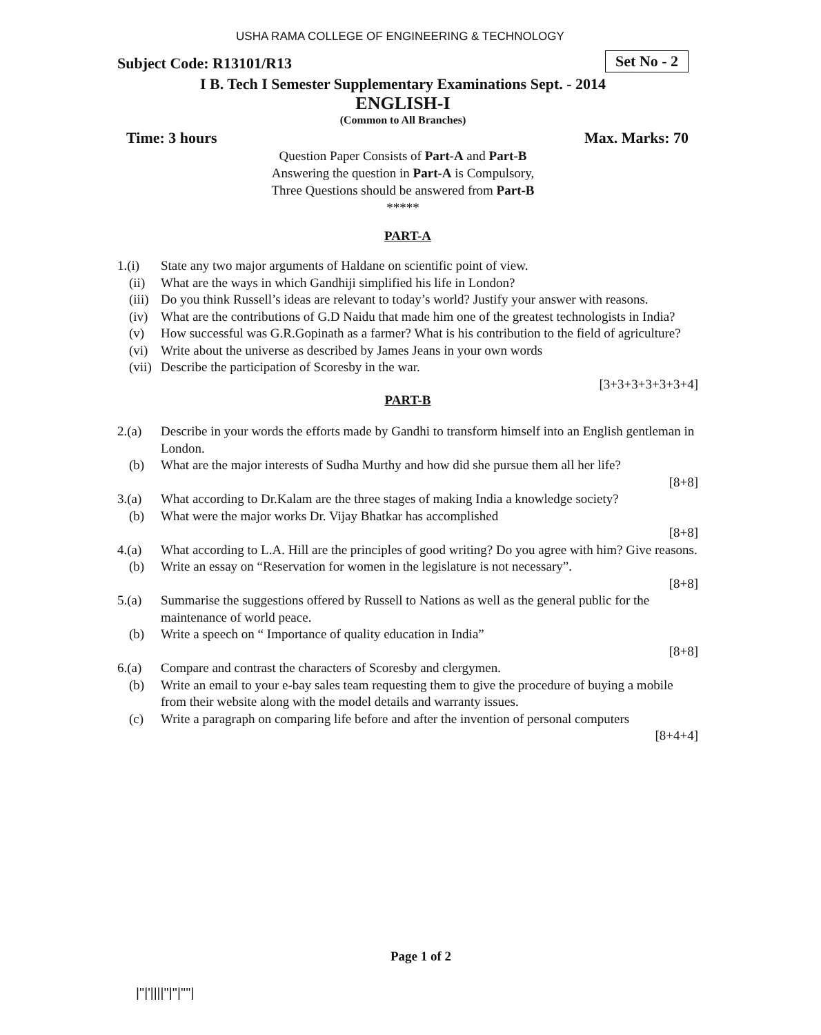USHA RAMA COLLEGE OF ENGINEERING & TECHNOLOGY
Subject Code: R13101/R13 Set No - 2
I B. Tech I Semester Supplementary Examinations Sept. - 2014
ENGLISH-I
(Common to All Branches)
Time: 3 hours Max. Marks: 70
Question Paper Consists of Part-A and Part-B
Answering the question in Part-A is Compulsory,
Three Questions should be answered from Part-B
*****
PART-A
1.(i) State any two major arguments of Haldane on scientific point of view.
(ii) What are the ways in which Gandhiji simplified his life in London?
(iii) Do you think Russell’s ideas are relevant to today’s world? Justify your answer with reasons.
(iv) What are the contributions of G.D Naidu that made him one of the greatest technologists in India?
(v) How successful was G.R.Gopinath as a farmer? What is his contribution to the field of agriculture?
(vi) Write about the universe as described by James Jeans in your own words
(vii) Describe the participation of Scoresby in the war.
[3+3+3+3+3+3+4]
PART-B
2.(a) Describe in your words the efforts made by Gandhi to transform himself into an English gentleman in London.
(b) What are the major interests of Sudha Murthy and how did she pursue them all her life?
[8+8]
3.(a) What according to Dr.Kalam are the three stages of making India a knowledge society?
(b) What were the major works Dr. Vijay Bhatkar has accomplished
[8+8]
4.(a) What according to L.A. Hill are the principles of good writing? Do you agree with him? Give reasons.
(b) Write an essay on “Reservation for women in the legislature is not necessary”.
[8+8]
5.(a) Summarise the suggestions offered by Russell to Nations as well as the general public for the maintenance of world peace.
(b) Write a speech on “ Importance of quality education in India”
[8+8]
6.(a) Compare and contrast the characters of Scoresby and clergymen.
(b) Write an email to your e-bay sales team requesting them to give the procedure of buying a mobile from their website along with the model details and warranty issues.
(c) Write a paragraph on comparing life before and after the invention of personal computers
[8+4+4]
Page 1 of 2
|''|'||||''|''|''''|